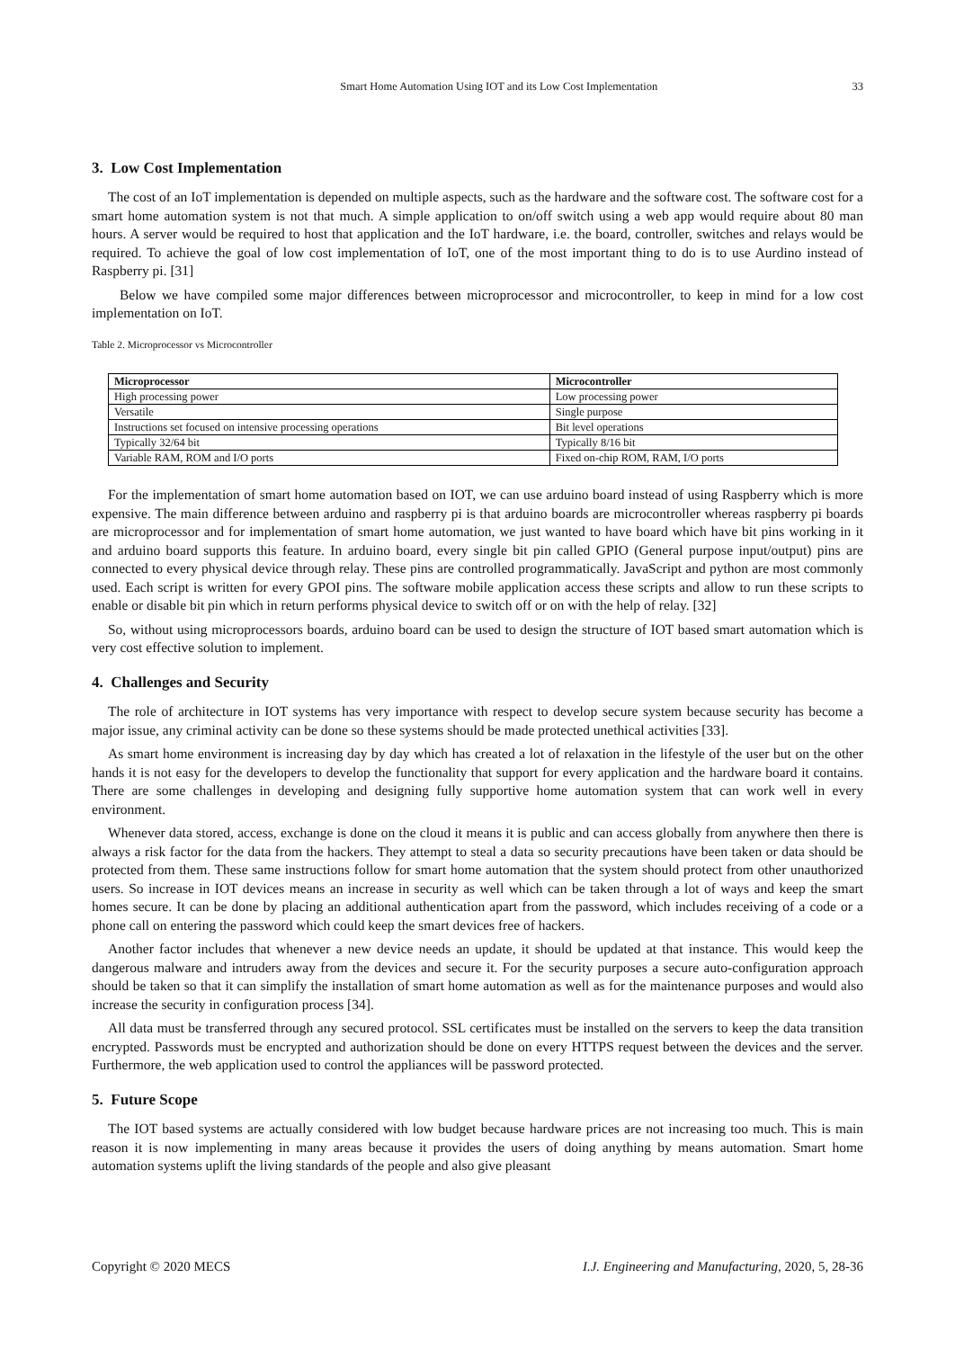Smart Home Automation Using IOT and its Low Cost Implementation 33
3. Low Cost Implementation
The cost of an IoT implementation is depended on multiple aspects, such as the hardware and the software cost. The software cost for a smart home automation system is not that much. A simple application to on/off switch using a web app would require about 80 man hours. A server would be required to host that application and the IoT hardware, i.e. the board, controller, switches and relays would be required. To achieve the goal of low cost implementation of IoT, one of the most important thing to do is to use Aurdino instead of Raspberry pi. [31]
Below we have compiled some major differences between microprocessor and microcontroller, to keep in mind for a low cost implementation on IoT.
Table 2. Microprocessor vs Microcontroller
| Microprocessor | Microcontroller |
| --- | --- |
| High processing power | Low processing power |
| Versatile | Single purpose |
| Instructions set focused on intensive processing operations | Bit level operations |
| Typically 32/64 bit | Typically 8/16 bit |
| Variable RAM, ROM and I/O ports | Fixed on-chip ROM, RAM, I/O ports |
For the implementation of smart home automation based on IOT, we can use arduino board instead of using Raspberry which is more expensive. The main difference between arduino and raspberry pi is that arduino boards are microcontroller whereas raspberry pi boards are microprocessor and for implementation of smart home automation, we just wanted to have board which have bit pins working in it and arduino board supports this feature. In arduino board, every single bit pin called GPIO (General purpose input/output) pins are connected to every physical device through relay. These pins are controlled programmatically. JavaScript and python are most commonly used. Each script is written for every GPOI pins. The software mobile application access these scripts and allow to run these scripts to enable or disable bit pin which in return performs physical device to switch off or on with the help of relay. [32]
So, without using microprocessors boards, arduino board can be used to design the structure of IOT based smart automation which is very cost effective solution to implement.
4. Challenges and Security
The role of architecture in IOT systems has very importance with respect to develop secure system because security has become a major issue, any criminal activity can be done so these systems should be made protected unethical activities [33].
As smart home environment is increasing day by day which has created a lot of relaxation in the lifestyle of the user but on the other hands it is not easy for the developers to develop the functionality that support for every application and the hardware board it contains. There are some challenges in developing and designing fully supportive home automation system that can work well in every environment.
Whenever data stored, access, exchange is done on the cloud it means it is public and can access globally from anywhere then there is always a risk factor for the data from the hackers. They attempt to steal a data so security precautions have been taken or data should be protected from them. These same instructions follow for smart home automation that the system should protect from other unauthorized users. So increase in IOT devices means an increase in security as well which can be taken through a lot of ways and keep the smart homes secure. It can be done by placing an additional authentication apart from the password, which includes receiving of a code or a phone call on entering the password which could keep the smart devices free of hackers.
Another factor includes that whenever a new device needs an update, it should be updated at that instance. This would keep the dangerous malware and intruders away from the devices and secure it. For the security purposes a secure auto-configuration approach should be taken so that it can simplify the installation of smart home automation as well as for the maintenance purposes and would also increase the security in configuration process [34].
All data must be transferred through any secured protocol. SSL certificates must be installed on the servers to keep the data transition encrypted. Passwords must be encrypted and authorization should be done on every HTTPS request between the devices and the server. Furthermore, the web application used to control the appliances will be password protected.
5. Future Scope
The IOT based systems are actually considered with low budget because hardware prices are not increasing too much. This is main reason it is now implementing in many areas because it provides the users of doing anything by means automation. Smart home automation systems uplift the living standards of the people and also give pleasant
Copyright © 2020 MECS I.J. Engineering and Manufacturing, 2020, 5, 28-36